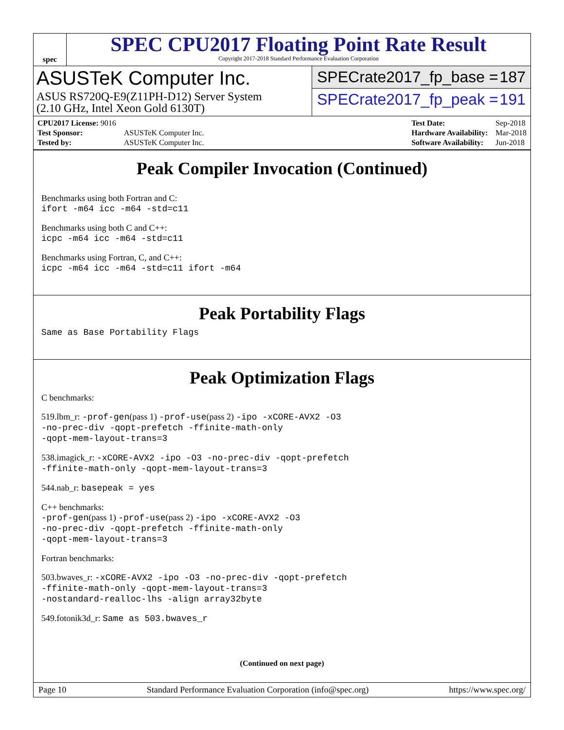spec
SPEC CPU2017 Floating Point Rate Result
Copyright 2017-2018 Standard Performance Evaluation Corporation
ASUSTeK Computer Inc.
ASUS RS720Q-E9(Z11PH-D12) Server System
(2.10 GHz, Intel Xeon Gold 6130T)
SPECrate2017_fp_base = 187
SPECrate2017_fp_peak = 191
| CPU2017 License: 9016 | |
| Test Sponsor: | ASUSTeK Computer Inc. |
| Tested by: | ASUSTeK Computer Inc. |
| Test Date: | Sep-2018 |
| Hardware Availability: | Mar-2018 |
| Software Availability: | Jun-2018 |
Peak Compiler Invocation (Continued)
Benchmarks using both Fortran and C:
ifort -m64 icc -m64 -std=c11
Benchmarks using both C and C++:
icpc -m64 icc -m64 -std=c11
Benchmarks using Fortran, C, and C++:
icpc -m64 icc -m64 -std=c11 ifort -m64
Peak Portability Flags
Same as Base Portability Flags
Peak Optimization Flags
C benchmarks:
519.lbm_r: -prof-gen(pass 1) -prof-use(pass 2) -ipo -xCORE-AVX2 -O3
-no-prec-div -qopt-prefetch -ffinite-math-only
-qopt-mem-layout-trans=3
538.imagick_r: -xCORE-AVX2 -ipo -O3 -no-prec-div -qopt-prefetch
-ffinite-math-only -qopt-mem-layout-trans=3
544.nab_r: basepeak = yes
C++ benchmarks:
-prof-gen(pass 1) -prof-use(pass 2) -ipo -xCORE-AVX2 -O3
-no-prec-div -qopt-prefetch -ffinite-math-only
-qopt-mem-layout-trans=3
Fortran benchmarks:
503.bwaves_r: -xCORE-AVX2 -ipo -O3 -no-prec-div -qopt-prefetch
-ffinite-math-only -qopt-mem-layout-trans=3
-nostandard-realloc-lhs -align array32byte
549.fotonik3d_r: Same as 503.bwaves_r
(Continued on next page)
Page 10 Standard Performance Evaluation Corporation (info@spec.org) https://www.spec.org/